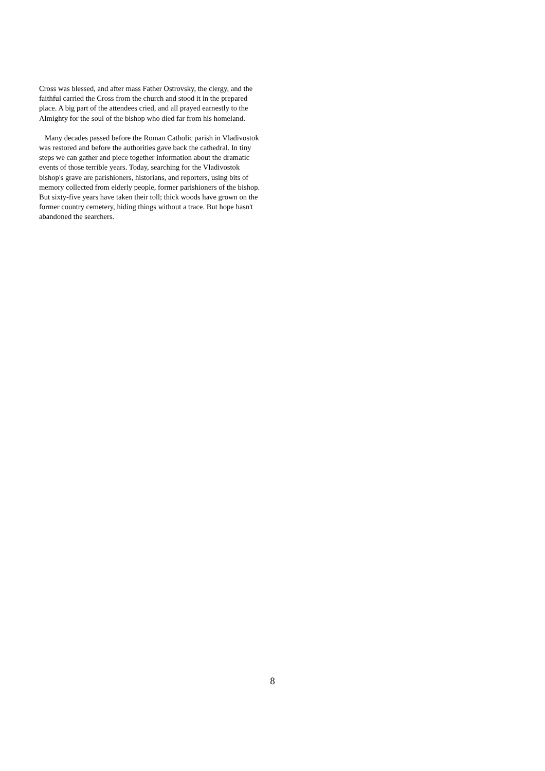Cross was blessed, and after mass Father Ostrovsky, the clergy, and the faithful carried the Cross from the church and stood it in the prepared place. A big part of the attendees cried, and all prayed earnestly to the Almighty for the soul of the bishop who died far from his homeland.
Many decades passed before the Roman Catholic parish in Vladivostok was restored and before the authorities gave back the cathedral. In tiny steps we can gather and piece together information about the dramatic events of those terrible years. Today, searching for the Vladivostok bishop's grave are parishioners, historians, and reporters, using bits of memory collected from elderly people, former parishioners of the bishop. But sixty-five years have taken their toll; thick woods have grown on the former country cemetery, hiding things without a trace. But hope hasn't abandoned the searchers.
8